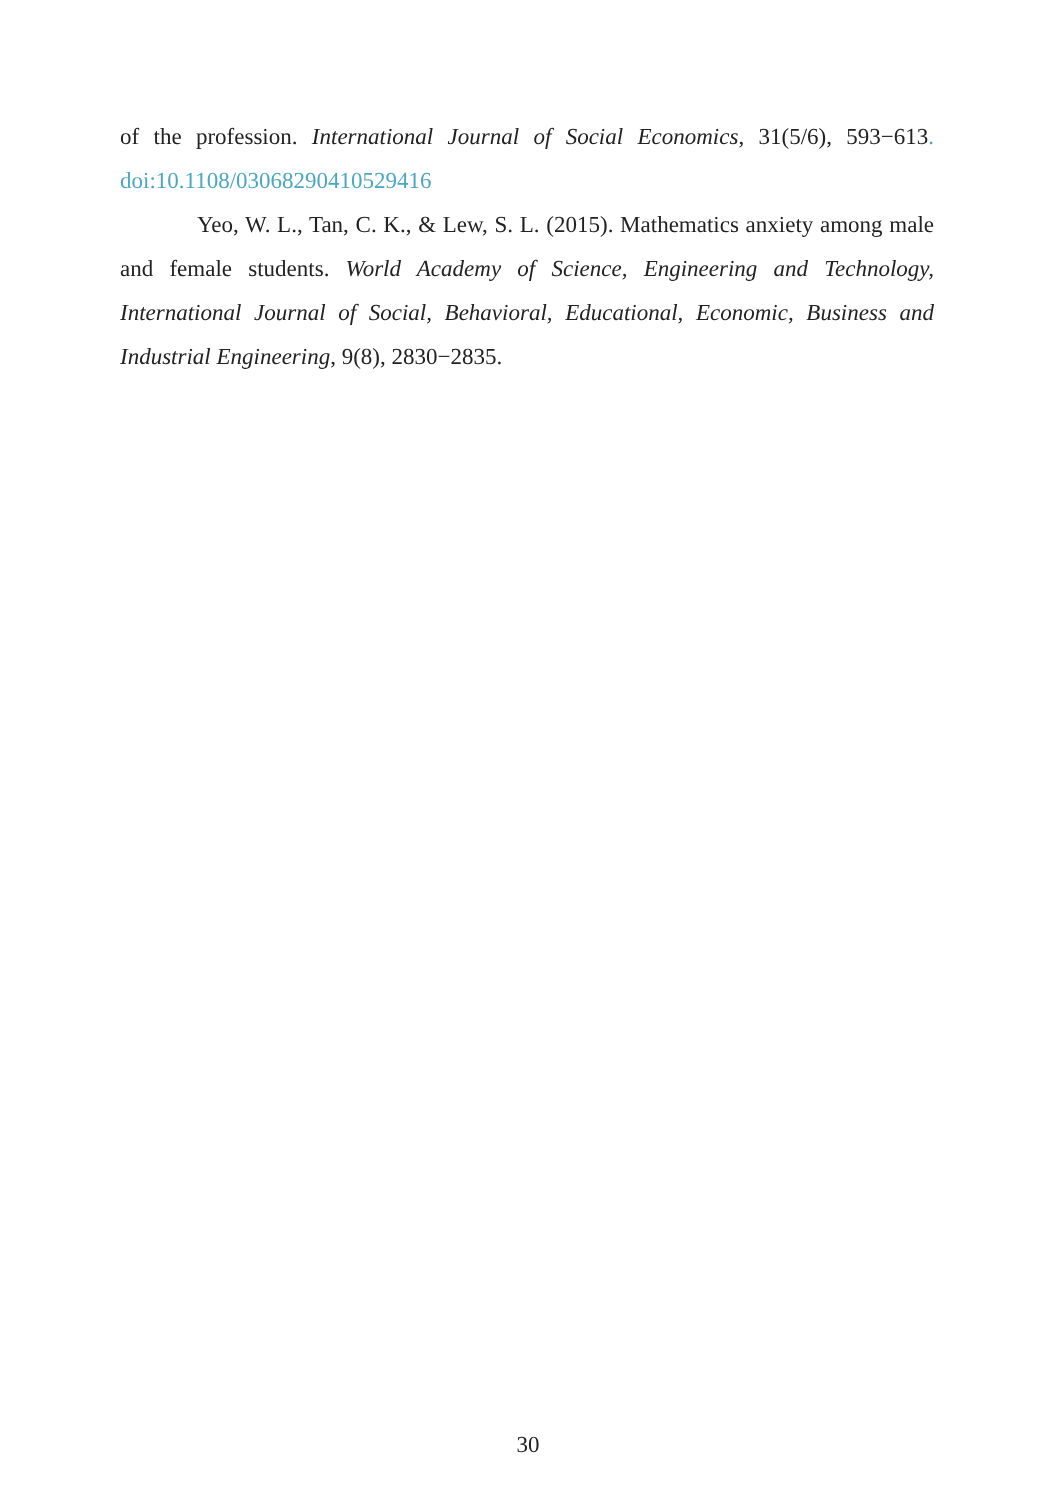of the profession. International Journal of Social Economics, 31(5/6), 593−613. doi:10.1108/03068290410529416
Yeo, W. L., Tan, C. K., & Lew, S. L. (2015). Mathematics anxiety among male and female students. World Academy of Science, Engineering and Technology, International Journal of Social, Behavioral, Educational, Economic, Business and Industrial Engineering, 9(8), 2830−2835.
30